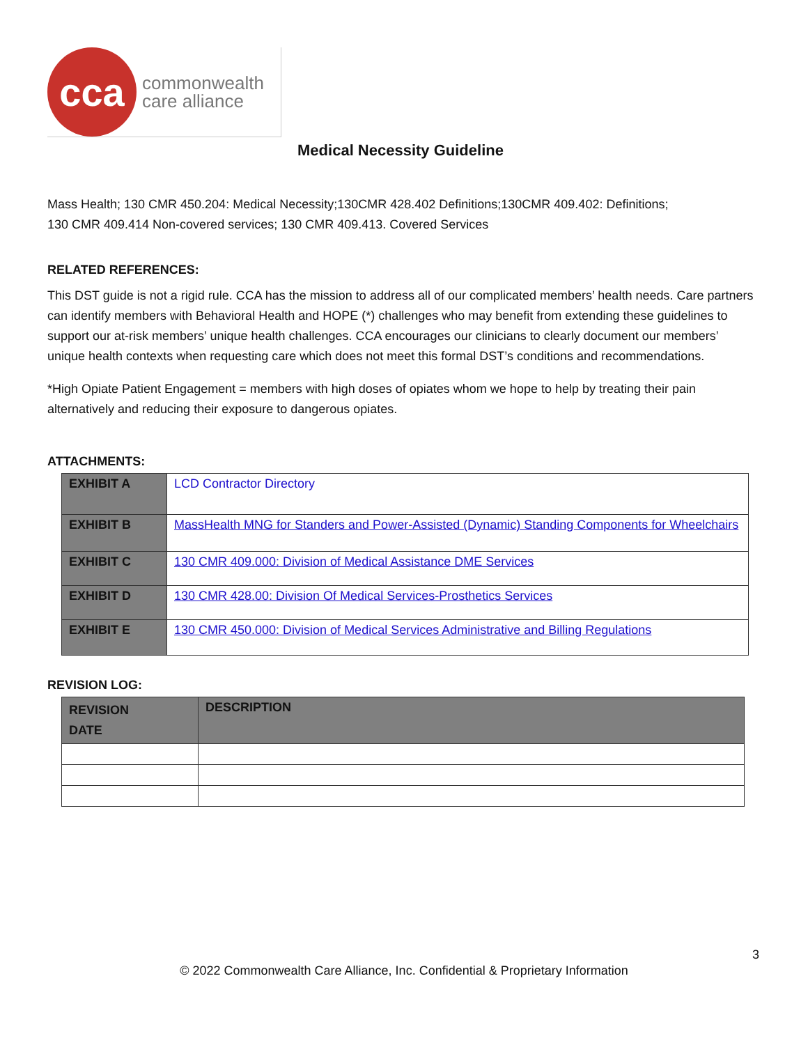cca
commonwealth
care alliance
Medical Necessity Guideline
Mass Health; 130 CMR 450.204: Medical Necessity;130CMR 428.402 Definitions;130CMR 409.402: Definitions;
130 CMR 409.414 Non-covered services; 130 CMR 409.413. Covered Services
RELATED REFERENCES:
This DST guide is not a rigid rule. CCA has the mission to address all of our complicated members’ health needs. Care partners can identify members with Behavioral Health and HOPE (*) challenges who may benefit from extending these guidelines to support our at-risk members’ unique health challenges. CCA encourages our clinicians to clearly document our members’ unique health contexts when requesting care which does not meet this formal DST’s conditions and recommendations.
*High Opiate Patient Engagement = members with high doses of opiates whom we hope to help by treating their pain alternatively and reducing their exposure to dangerous opiates.
ATTACHMENTS:
| EXHIBIT A | LCD Contractor Directory |
| EXHIBIT B | MassHealth MNG for Standers and Power-Assisted (Dynamic) Standing Components for Wheelchairs |
| EXHIBIT C | 130 CMR 409.000: Division of Medical Assistance DME Services |
| EXHIBIT D | 130 CMR 428.00: Division Of Medical Services-Prosthetics Services |
| EXHIBIT E | 130 CMR 450.000: Division of Medical Services Administrative and Billing Regulations |
REVISION LOG:
| REVISION DATE | DESCRIPTION |
| --- | --- |
3
© 2022 Commonwealth Care Alliance, Inc. Confidential & Proprietary Information